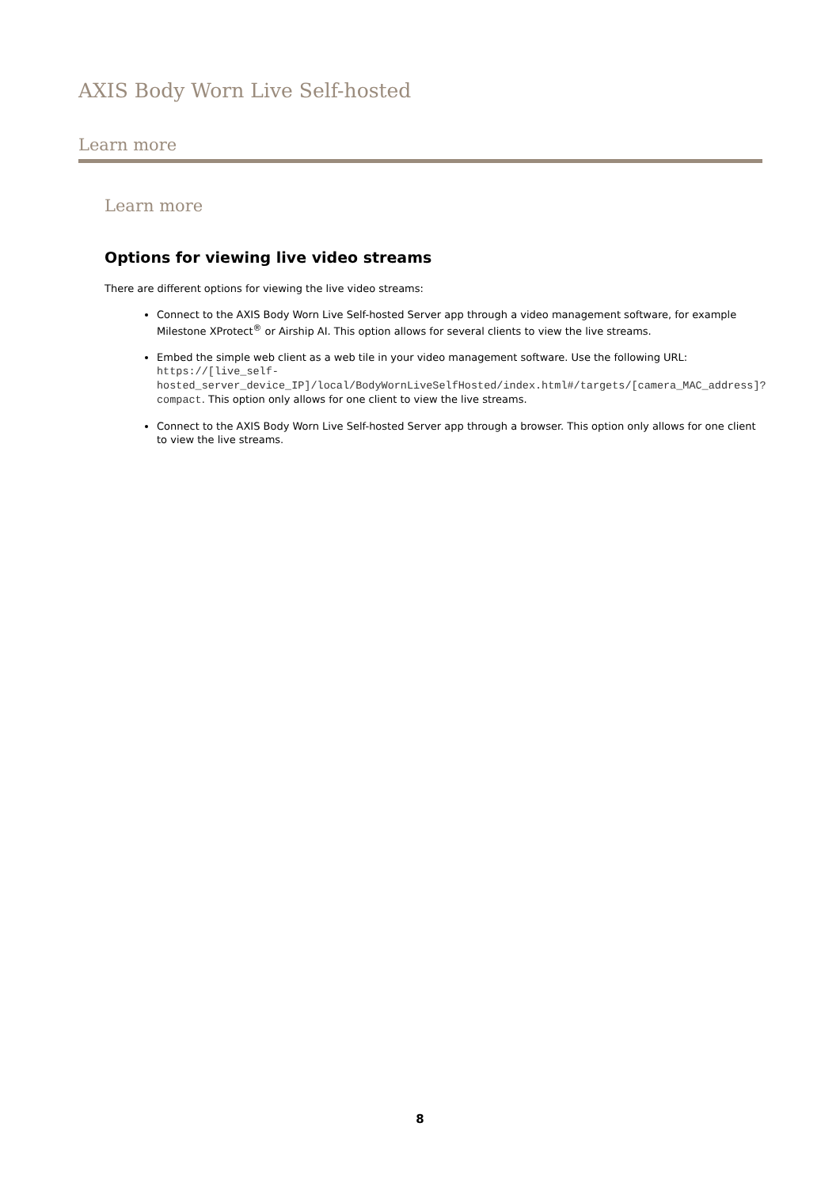AXIS Body Worn Live Self-hosted
Learn more
Learn more
Options for viewing live video streams
There are different options for viewing the live video streams:
Connect to the AXIS Body Worn Live Self-hosted Server app through a video management software, for example Milestone XProtect<sup>®</sup> or Airship AI. This option allows for several clients to view the live streams.
Embed the simple web client as a web tile in your video management software. Use the following URL: https://[live_self-hosted_server_device_IP]/local/BodyWornLiveSelfHosted/index.html#/targets/[camera_MAC_address]?compact. This option only allows for one client to view the live streams.
Connect to the AXIS Body Worn Live Self-hosted Server app through a browser. This option only allows for one client to view the live streams.
8